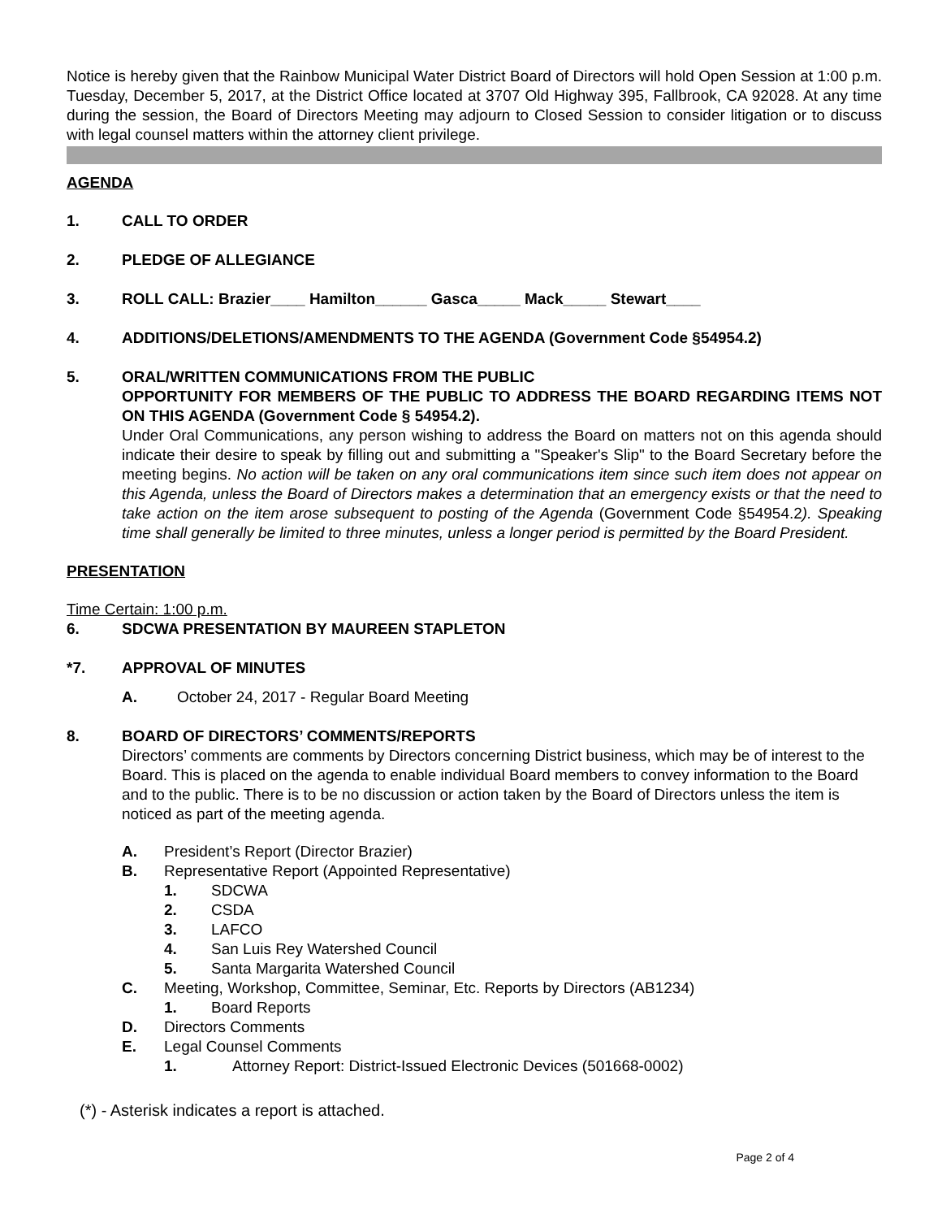Notice is hereby given that the Rainbow Municipal Water District Board of Directors will hold Open Session at 1:00 p.m. Tuesday, December 5, 2017, at the District Office located at 3707 Old Highway 395, Fallbrook, CA 92028. At any time during the session, the Board of Directors Meeting may adjourn to Closed Session to consider litigation or to discuss with legal counsel matters within the attorney client privilege.
AGENDA
1. CALL TO ORDER
2. PLEDGE OF ALLEGIANCE
3. ROLL CALL: Brazier____ Hamilton______ Gasca_____ Mack_____ Stewart____
4. ADDITIONS/DELETIONS/AMENDMENTS TO THE AGENDA (Government Code §54954.2)
5. ORAL/WRITTEN COMMUNICATIONS FROM THE PUBLIC
OPPORTUNITY FOR MEMBERS OF THE PUBLIC TO ADDRESS THE BOARD REGARDING ITEMS NOT ON THIS AGENDA (Government Code § 54954.2).
Under Oral Communications, any person wishing to address the Board on matters not on this agenda should indicate their desire to speak by filling out and submitting a "Speaker's Slip" to the Board Secretary before the meeting begins. No action will be taken on any oral communications item since such item does not appear on this Agenda, unless the Board of Directors makes a determination that an emergency exists or that the need to take action on the item arose subsequent to posting of the Agenda (Government Code §54954.2). Speaking time shall generally be limited to three minutes, unless a longer period is permitted by the Board President.
PRESENTATION
Time Certain: 1:00 p.m.
6. SDCWA PRESENTATION BY MAUREEN STAPLETON
*7. APPROVAL OF MINUTES
A. October 24, 2017 - Regular Board Meeting
8. BOARD OF DIRECTORS’ COMMENTS/REPORTS
Directors’ comments are comments by Directors concerning District business, which may be of interest to the Board. This is placed on the agenda to enable individual Board members to convey information to the Board and to the public. There is to be no discussion or action taken by the Board of Directors unless the item is noticed as part of the meeting agenda.
A. President’s Report (Director Brazier)
B. Representative Report (Appointed Representative)
1. SDCWA
2. CSDA
3. LAFCO
4. San Luis Rey Watershed Council
5. Santa Margarita Watershed Council
C. Meeting, Workshop, Committee, Seminar, Etc. Reports by Directors (AB1234)
1. Board Reports
D. Directors Comments
E. Legal Counsel Comments
1. Attorney Report: District-Issued Electronic Devices (501668-0002)
(*) - Asterisk indicates a report is attached.
Page 2 of 4